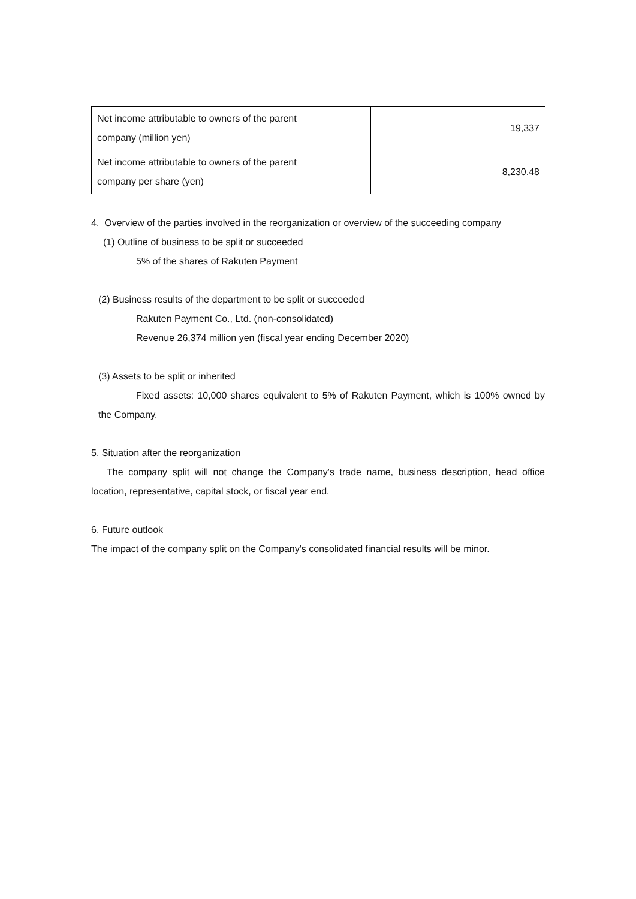| Net income attributable to owners of the parent company (million yen) | 19,337 |
| Net income attributable to owners of the parent company per share (yen) | 8,230.48 |
4. Overview of the parties involved in the reorganization or overview of the succeeding company
(1) Outline of business to be split or succeeded
5% of the shares of Rakuten Payment
(2) Business results of the department to be split or succeeded
Rakuten Payment Co., Ltd. (non-consolidated)
Revenue 26,374 million yen (fiscal year ending December 2020)
(3) Assets to be split or inherited
Fixed assets: 10,000 shares equivalent to 5% of Rakuten Payment, which is 100% owned by the Company.
5. Situation after the reorganization
The company split will not change the Company's trade name, business description, head office location, representative, capital stock, or fiscal year end.
6. Future outlook
The impact of the company split on the Company's consolidated financial results will be minor.